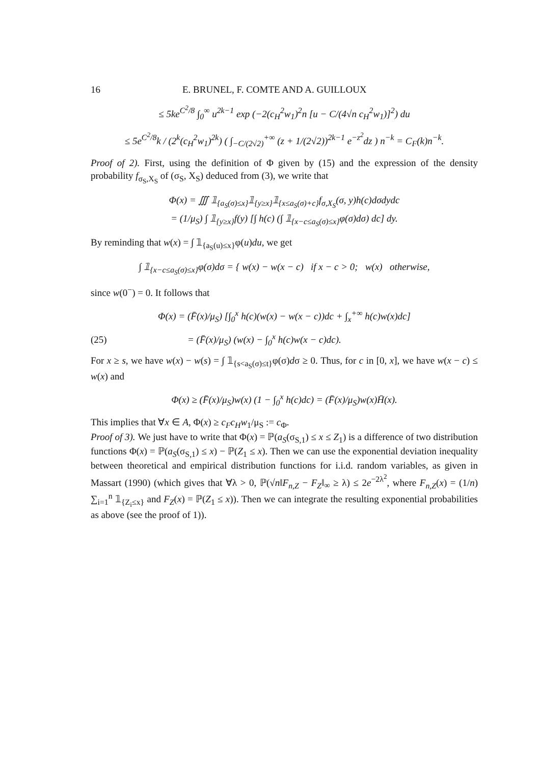16 E. BRUNEL, F. COMTE AND A. GUILLOUX
≤ 5ke<sup>C<sup>2</sup>/8</sup> ∫<sub>0</sub><sup>∞</sup> u<sup>2k−1</sup> exp (−2(c<sub>H</sub><sup>2</sup>w<sub>1</sub>)<sup>2</sup>n [u − C/(4√n c<sub>H</sub><sup>2</sup>w<sub>1</sub>)]<sup>2</sup>) du
≤ 5e<sup>C<sup>2</sup>/8</sup>k / (2<sup>k</sup>(c<sub>H</sub><sup>2</sup>w<sub>1</sub>)<sup>2k</sup>) ( ∫<sub>−C/(2√2)</sub><sup>+∞</sup> (z + 1/(2√2))<sup>2k−1</sup> e<sup>−z<sup>2</sup></sup>dz ) n<sup>−k</sup> = C<sub>F</sub>(k)n<sup>−k</sup>.
Proof of 2). First, using the definition of Φ given by (15) and the expression of the density probability f<sub>σ<sub>S</sub>,X<sub>S</sub></sub> of (σ<sub>S</sub>, X<sub>S</sub>) deduced from (3), we write that
Φ(x) = ∭ 𝟙<sub>{a<sub>S</sub>(σ)≤x}</sub>𝟙<sub>{y≥x}</sub>𝟙<sub>{x≤a<sub>S</sub>(σ)+c}</sub>f<sub>σ,X<sub>S</sub></sub>(σ, y)h(c)dσdydc
= (1/μ<sub>S</sub>) ∫ 𝟙<sub>{y≥x}</sub>f(y) [∫ h(c) (∫ 𝟙<sub>{x−c≤a<sub>S</sub>(σ)≤x}</sub>φ(σ)dσ) dc] dy.
By reminding that w(x) = ∫ 𝟙<sub>{a<sub>S</sub>(u)≤x}</sub>φ(u)du, we get
∫ 𝟙<sub>{x−c≤a<sub>S</sub>(σ)≤x}</sub>φ(σ)dσ = { w(x) − w(x − c) if x − c > 0; w(x) otherwise,
since w(0<sup>−</sup>) = 0. It follows that
Φ(x) = (F̄(x)/μ<sub>S</sub>) [∫<sub>0</sub><sup>x</sup> h(c)(w(x) − w(x − c))dc + ∫<sub>x</sub><sup>+∞</sup> h(c)w(x)dc]
(25) = (F̄(x)/μ<sub>S</sub>) (w(x) − ∫<sub>0</sub><sup>x</sup> h(c)w(x − c)dc).
For x ≥ s, we have w(x) − w(s) = ∫ 𝟙<sub>{s<a<sub>S</sub>(σ)≤t}</sub>φ(σ)dσ ≥ 0. Thus, for c in [0, x], we have w(x − c) ≤ w(x) and
Φ(x) ≥ (F̄(x)/μ<sub>S</sub>)w(x) (1 − ∫<sub>0</sub><sup>x</sup> h(c)dc) = (F̄(x)/μ<sub>S</sub>)w(x)H̄(x).
This implies that ∀x ∈ A, Φ(x) ≥ c<sub>F</sub>c<sub>H</sub>w<sub>1</sub>/μ<sub>S</sub> := c<sub>Φ</sub>.
Proof of 3). We just have to write that Φ(x) = ℙ(a<sub>S</sub>(σ<sub>S,1</sub>) ≤ x ≤ Z<sub>1</sub>) is a difference of two distribution functions Φ(x) = ℙ(a<sub>S</sub>(σ<sub>S,1</sub>) ≤ x) − ℙ(Z<sub>1</sub> ≤ x). Then we can use the exponential deviation inequality between theoretical and empirical distribution functions for i.i.d. random variables, as given in Massart (1990) (which gives that ∀λ > 0, ℙ(√n‖F<sub>n,Z</sub> − F<sub>Z</sub>‖<sub>∞</sub> ≥ λ) ≤ 2e<sup>−2λ<sup>2</sup></sup>, where F<sub>n,Z</sub>(x) = (1/n) ∑<sub>i=1</sub><sup>n</sup> 𝟙<sub>{Z<sub>i</sub>≤x}</sub> and F<sub>Z</sub>(x) = ℙ(Z<sub>1</sub> ≤ x)). Then we can integrate the resulting exponential probabilities as above (see the proof of 1)).